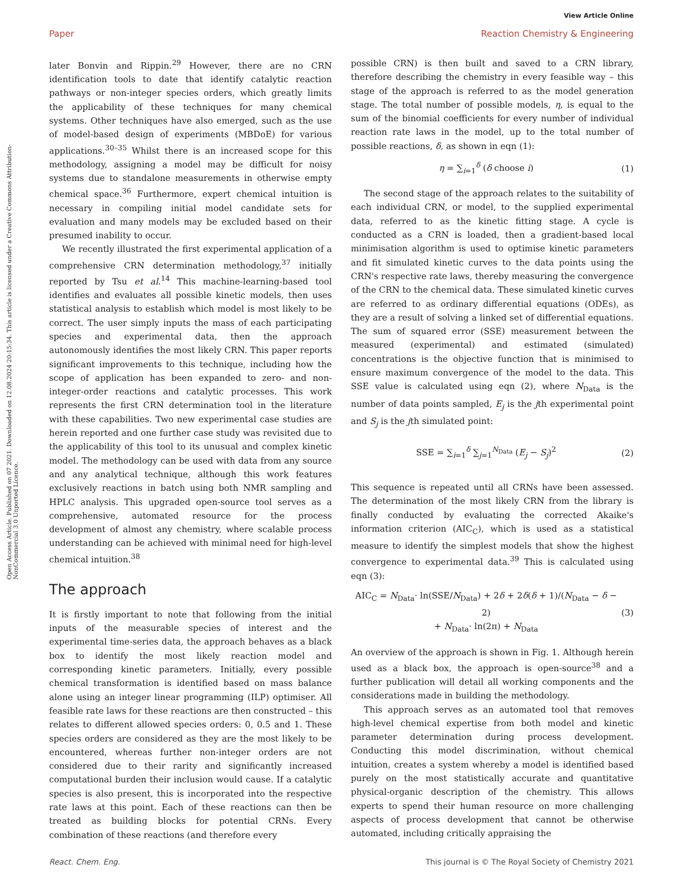View Article Online
Paper Reaction Chemistry & Engineering
Open Access Article. Published on 07 2021. Downloaded on 12.08.2024 20:15:34. This article is licensed under a Creative Commons Attribution-NonCommercial 3.0 Unported Licence.
later Bonvin and Rippin.<sup>29</sup> However, there are no CRN identification tools to date that identify catalytic reaction pathways or non-integer species orders, which greatly limits the applicability of these techniques for many chemical systems. Other techniques have also emerged, such as the use of model-based design of experiments (MBDoE) for various applications.<sup>30–35</sup> Whilst there is an increased scope for this methodology, assigning a model may be difficult for noisy systems due to standalone measurements in otherwise empty chemical space.<sup>36</sup> Furthermore, expert chemical intuition is necessary in compiling initial model candidate sets for evaluation and many models may be excluded based on their presumed inability to occur.
We recently illustrated the first experimental application of a comprehensive CRN determination methodology,<sup>37</sup> initially reported by Tsu et al.<sup>14</sup> This machine-learning-based tool identifies and evaluates all possible kinetic models, then uses statistical analysis to establish which model is most likely to be correct. The user simply inputs the mass of each participating species and experimental data, then the approach autonomously identifies the most likely CRN. This paper reports significant improvements to this technique, including how the scope of application has been expanded to zero- and non-integer-order reactions and catalytic processes. This work represents the first CRN determination tool in the literature with these capabilities. Two new experimental case studies are herein reported and one further case study was revisited due to the applicability of this tool to its unusual and complex kinetic model. The methodology can be used with data from any source and any analytical technique, although this work features exclusively reactions in batch using both NMR sampling and HPLC analysis. This upgraded open-source tool serves as a comprehensive, automated resource for the process development of almost any chemistry, where scalable process understanding can be achieved with minimal need for high-level chemical intuition.<sup>38</sup>
The approach
It is firstly important to note that following from the initial inputs of the measurable species of interest and the experimental time-series data, the approach behaves as a black box to identify the most likely reaction model and corresponding kinetic parameters. Initially, every possible chemical transformation is identified based on mass balance alone using an integer linear programming (ILP) optimiser. All feasible rate laws for these reactions are then constructed – this relates to different allowed species orders: 0, 0.5 and 1. These species orders are considered as they are the most likely to be encountered, whereas further non-integer orders are not considered due to their rarity and significantly increased computational burden their inclusion would cause. If a catalytic species is also present, this is incorporated into the respective rate laws at this point. Each of these reactions can then be treated as building blocks for potential CRNs. Every combination of these reactions (and therefore every
possible CRN) is then built and saved to a CRN library, therefore describing the chemistry in every feasible way – this stage of the approach is referred to as the model generation stage. The total number of possible models, η, is equal to the sum of the binomial coefficients for every number of individual reaction rate laws in the model, up to the total number of possible reactions, δ, as shown in eqn (1):
η = ∑<sub>i=1</sub><sup>δ</sup> (δ choose i) (1)
The second stage of the approach relates to the suitability of each individual CRN, or model, to the supplied experimental data, referred to as the kinetic fitting stage. A cycle is conducted as a CRN is loaded, then a gradient-based local minimisation algorithm is used to optimise kinetic parameters and fit simulated kinetic curves to the data points using the CRN's respective rate laws, thereby measuring the convergence of the CRN to the chemical data. These simulated kinetic curves are referred to as ordinary differential equations (ODEs), as they are a result of solving a linked set of differential equations. The sum of squared error (SSE) measurement between the measured (experimental) and estimated (simulated) concentrations is the objective function that is minimised to ensure maximum convergence of the model to the data. This SSE value is calculated using eqn (2), where N<sub>Data</sub> is the number of data points sampled, E<sub>j</sub> is the jth experimental point and S<sub>j</sub> is the jth simulated point:
SSE = ∑<sub>i=1</sub><sup>δ</sup> ∑<sub>j=1</sub><sup>N<sub>Data</sub></sup> (E<sub>j</sub> − S<sub>j</sub>)<sup>2</sup> (2)
This sequence is repeated until all CRNs have been assessed. The determination of the most likely CRN from the library is finally conducted by evaluating the corrected Akaike's information criterion (AIC<sub>C</sub>), which is used as a statistical measure to identify the simplest models that show the highest convergence to experimental data.<sup>39</sup> This is calculated using eqn (3):
AIC<sub>C</sub> = N<sub>Data</sub>· ln(SSE/N<sub>Data</sub>) + 2δ + 2δ(δ + 1)/(N<sub>Data</sub> − δ − 2)
+ N<sub>Data</sub>· ln(2π) + N<sub>Data</sub> (3)
An overview of the approach is shown in Fig. 1. Although herein used as a black box, the approach is open-source<sup>38</sup> and a further publication will detail all working components and the considerations made in building the methodology.
This approach serves as an automated tool that removes high-level chemical expertise from both model and kinetic parameter determination during process development. Conducting this model discrimination, without chemical intuition, creates a system whereby a model is identified based purely on the most statistically accurate and quantitative physical-organic description of the chemistry. This allows experts to spend their human resource on more challenging aspects of process development that cannot be otherwise automated, including critically appraising the
React. Chem. Eng. This journal is © The Royal Society of Chemistry 2021